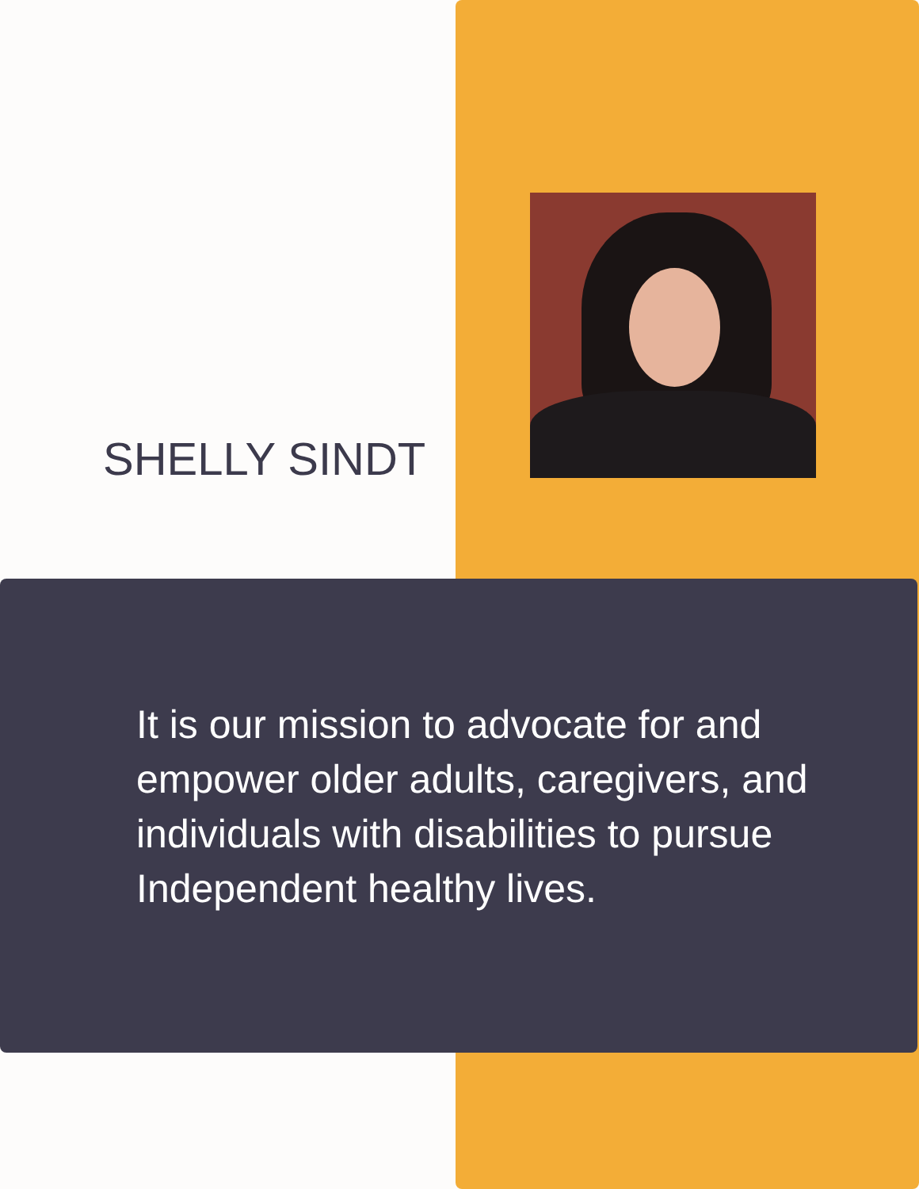SHELLY SINDT
It is our mission to advocate for and empower older adults, caregivers, and individuals with disabilities to pursue Independent healthy lives.